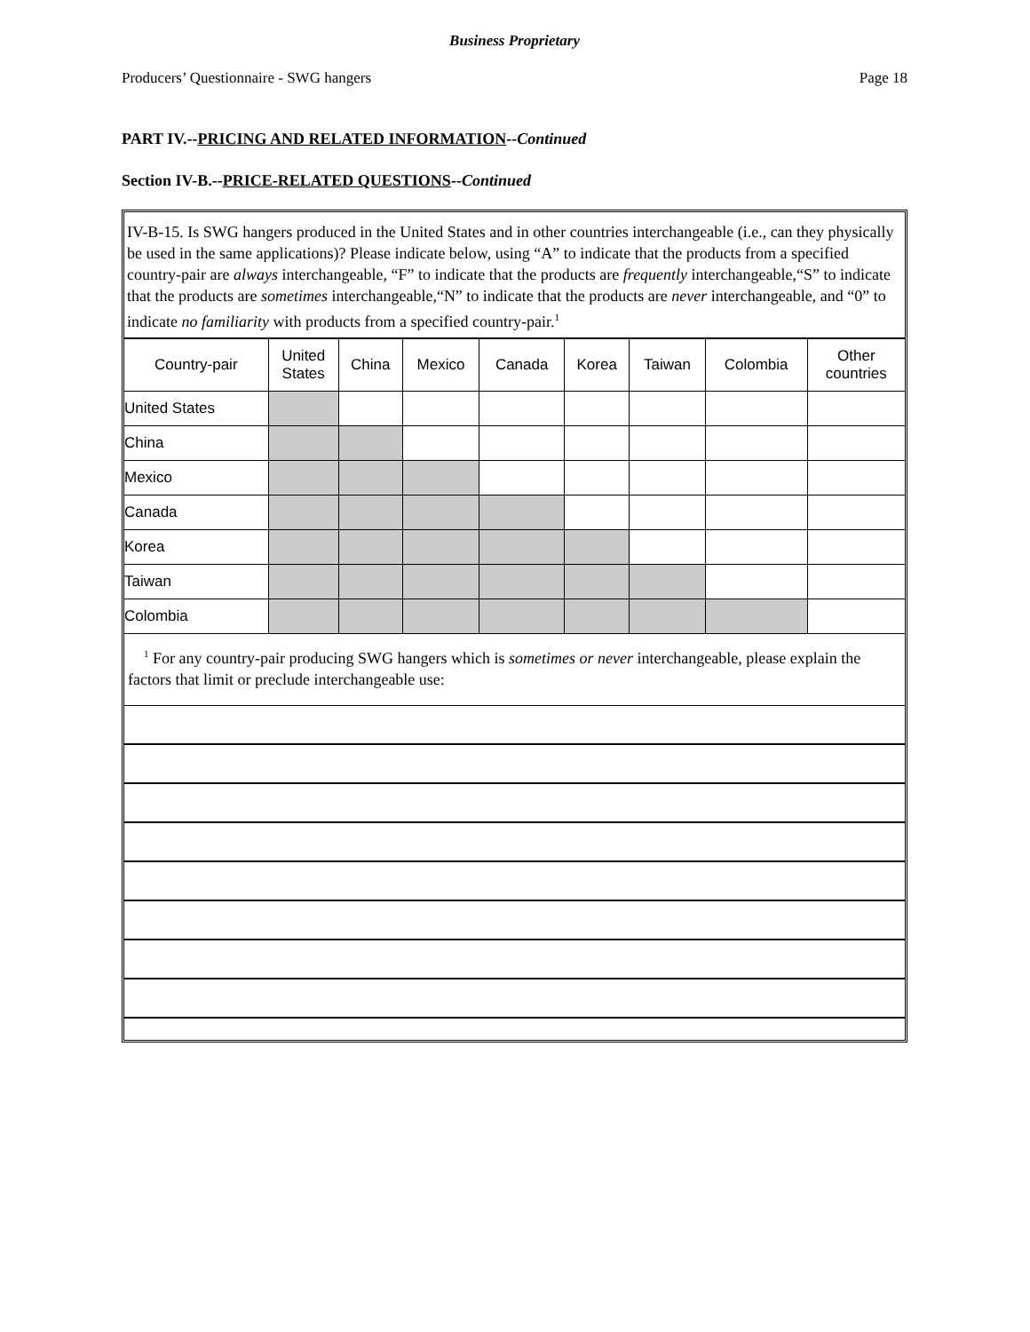Business Proprietary
Producers’ Questionnaire - SWG hangers Page 18
PART IV.--PRICING AND RELATED INFORMATION--Continued
Section IV-B.--PRICE-RELATED QUESTIONS--Continued
IV-B-15. Is SWG hangers produced in the United States and in other countries interchangeable (i.e., can they physically be used in the same applications)? Please indicate below, using “A” to indicate that the products from a specified country-pair are always interchangeable, “F” to indicate that the products are frequently interchangeable,“S” to indicate that the products are sometimes interchangeable,“N” to indicate that the products are never interchangeable, and “0” to indicate no familiarity with products from a specified country-pair.<sup>1</sup>
| Country-pair | United States | China | Mexico | Canada | Korea | Taiwan | Colombia | Other countries |
| --- | --- | --- | --- | --- | --- | --- | --- | --- |
| United States | | | | | | | | |
| China | | | | | | | | |
| Mexico | | | | | | | | |
| Canada | | | | | | | | |
| Korea | | | | | | | | |
| Taiwan | | | | | | | | |
| Colombia | | | | | | | | |
<sup>1</sup> For any country-pair producing SWG hangers which is sometimes or never interchangeable, please explain the factors that limit or preclude interchangeable use: